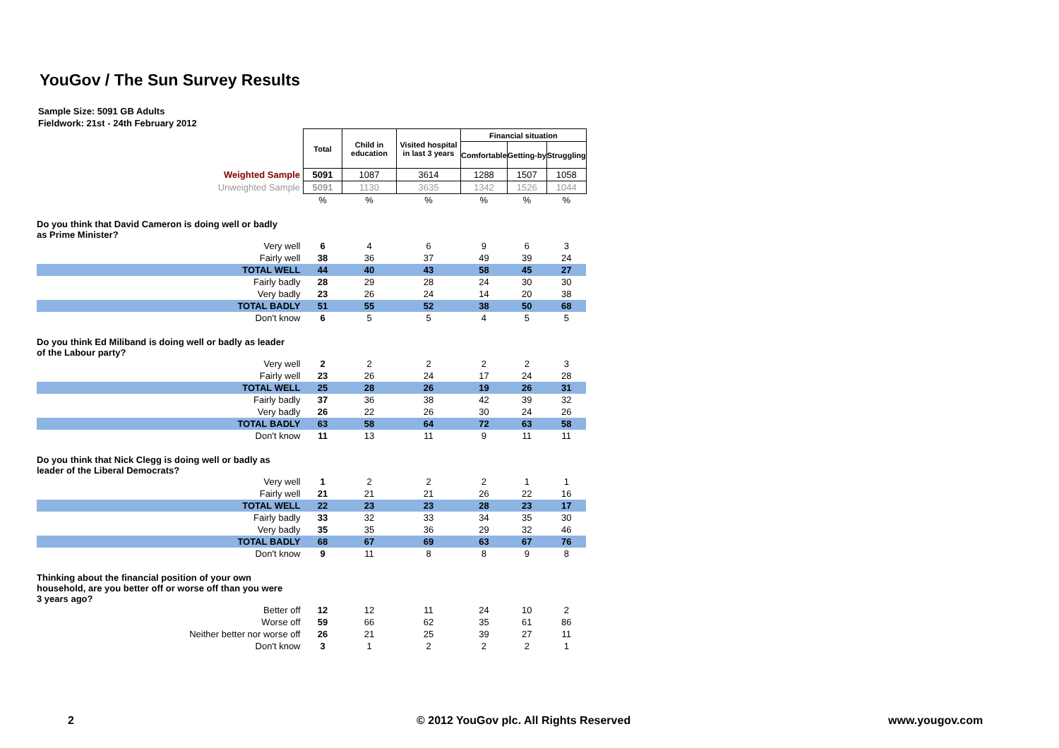YouGov / The Sun Survey Results
Sample Size: 5091 GB Adults
Fieldwork: 21st - 24th February 2012
| | Total | Child in education | Visited hospital in last 3 years | Financial situation | | |
| | | | | Comfortable | Getting-by | Struggling |
| Weighted Sample | 5091 | 1087 | 3614 | 1288 | 1507 | 1058 |
| Unweighted Sample | 5091 | 1130 | 3635 | 1342 | 1526 | 1044 |
| | % | % | % | % | % | % |
| Do you think that David Cameron is doing well or badly as Prime Minister? | | | | | | |
| Very well | 6 | 4 | 6 | 9 | 6 | 3 |
| Fairly well | 38 | 36 | 37 | 49 | 39 | 24 |
| TOTAL WELL | 44 | 40 | 43 | 58 | 45 | 27 |
| Fairly badly | 28 | 29 | 28 | 24 | 30 | 30 |
| Very badly | 23 | 26 | 24 | 14 | 20 | 38 |
| TOTAL BADLY | 51 | 55 | 52 | 38 | 50 | 68 |
| Don't know | 6 | 5 | 5 | 4 | 5 | 5 |
| Do you think Ed Miliband is doing well or badly as leader of the Labour party? | | | | | | |
| Very well | 2 | 2 | 2 | 2 | 2 | 3 |
| Fairly well | 23 | 26 | 24 | 17 | 24 | 28 |
| TOTAL WELL | 25 | 28 | 26 | 19 | 26 | 31 |
| Fairly badly | 37 | 36 | 38 | 42 | 39 | 32 |
| Very badly | 26 | 22 | 26 | 30 | 24 | 26 |
| TOTAL BADLY | 63 | 58 | 64 | 72 | 63 | 58 |
| Don't know | 11 | 13 | 11 | 9 | 11 | 11 |
| Do you think that Nick Clegg is doing well or badly as leader of the Liberal Democrats? | | | | | | |
| Very well | 1 | 2 | 2 | 2 | 1 | 1 |
| Fairly well | 21 | 21 | 21 | 26 | 22 | 16 |
| TOTAL WELL | 22 | 23 | 23 | 28 | 23 | 17 |
| Fairly badly | 33 | 32 | 33 | 34 | 35 | 30 |
| Very badly | 35 | 35 | 36 | 29 | 32 | 46 |
| TOTAL BADLY | 68 | 67 | 69 | 63 | 67 | 76 |
| Don't know | 9 | 11 | 8 | 8 | 9 | 8 |
| Thinking about the financial position of your own household, are you better off or worse off than you were 3 years ago? | | | | | | |
| Better off | 12 | 12 | 11 | 24 | 10 | 2 |
| Worse off | 59 | 66 | 62 | 35 | 61 | 86 |
| Neither better nor worse off | 26 | 21 | 25 | 39 | 27 | 11 |
| Don't know | 3 | 1 | 2 | 2 | 2 | 1 |
2
© 2012 YouGov plc. All Rights Reserved
www.yougov.com